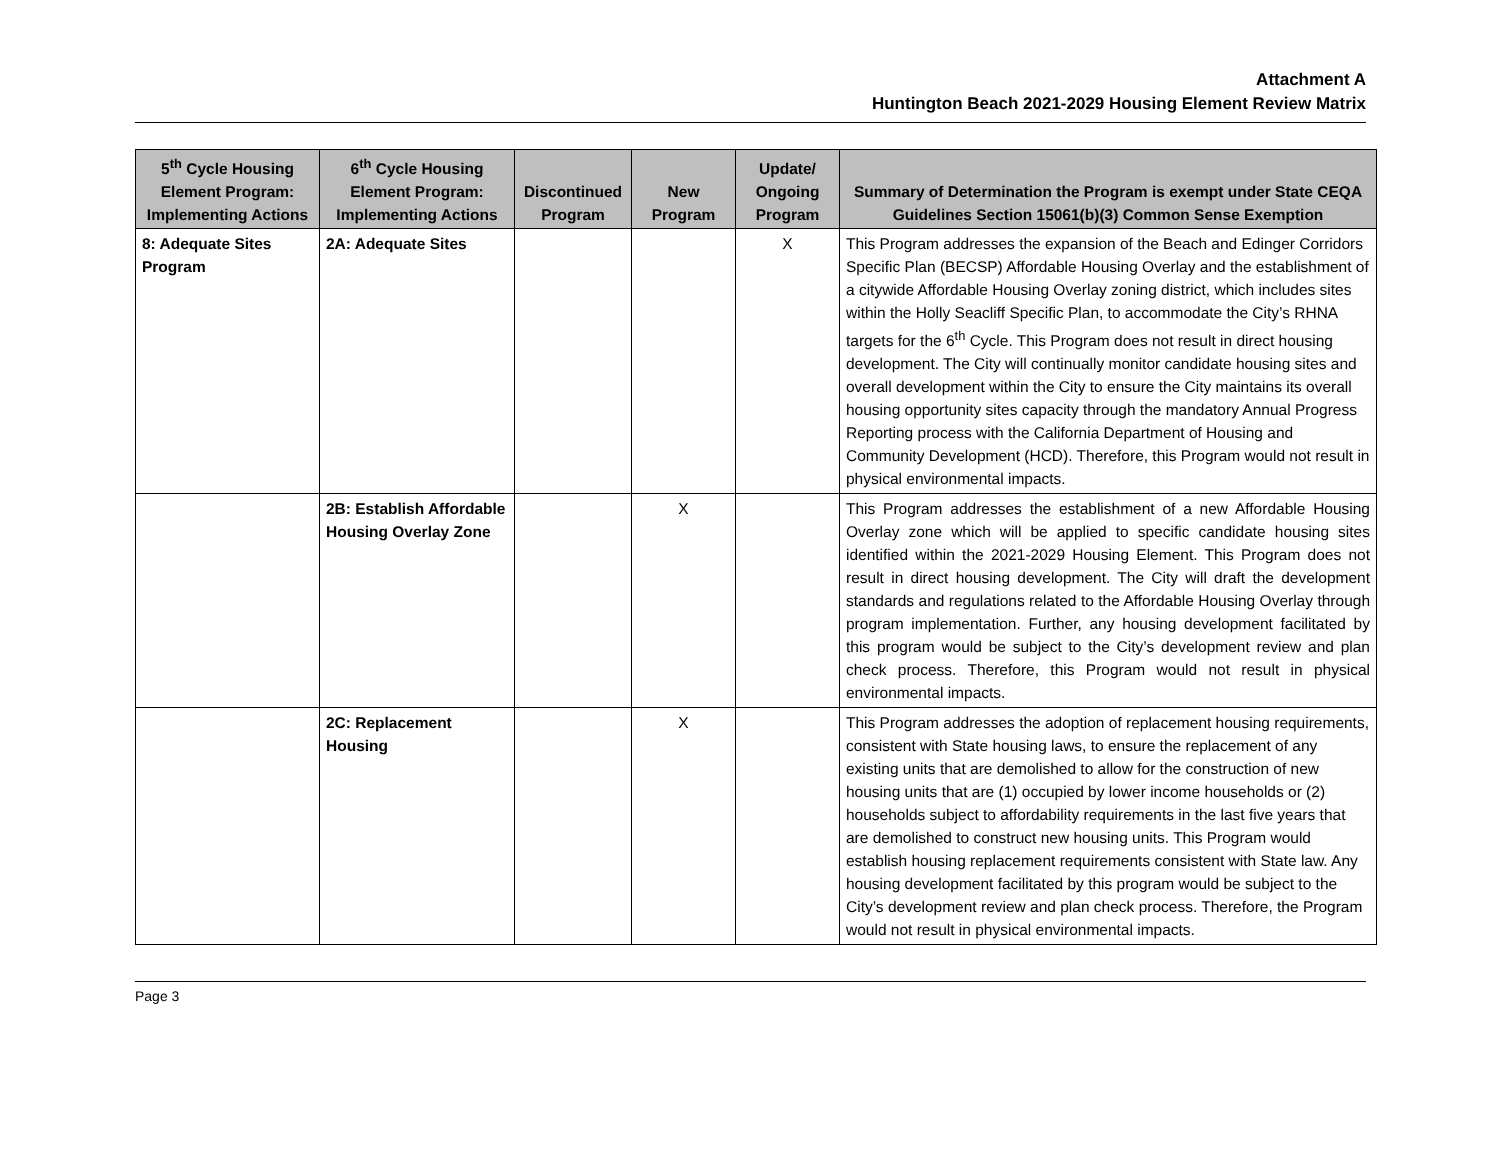Attachment A
Huntington Beach 2021-2029 Housing Element Review Matrix
| 5<sup>th</sup> Cycle Housing Element Program: Implementing Actions | 6<sup>th</sup> Cycle Housing Element Program: Implementing Actions | Discontinued Program | New Program | Update/ Ongoing Program | Summary of Determination the Program is exempt under State CEQA Guidelines Section 15061(b)(3) Common Sense Exemption |
| --- | --- | --- | --- | --- | --- |
| 8: Adequate Sites Program | 2A: Adequate Sites | | | X | This Program addresses the expansion of the Beach and Edinger Corridors Specific Plan (BECSP) Affordable Housing Overlay and the establishment of a citywide Affordable Housing Overlay zoning district, which includes sites within the Holly Seacliff Specific Plan, to accommodate the City’s RHNA targets for the 6<sup>th</sup> Cycle. This Program does not result in direct housing development. The City will continually monitor candidate housing sites and overall development within the City to ensure the City maintains its overall housing opportunity sites capacity through the mandatory Annual Progress Reporting process with the California Department of Housing and Community Development (HCD). Therefore, this Program would not result in physical environmental impacts. |
| | 2B: Establish Affordable Housing Overlay Zone | | X | | This Program addresses the establishment of a new Affordable Housing Overlay zone which will be applied to specific candidate housing sites identified within the 2021-2029 Housing Element. This Program does not result in direct housing development. The City will draft the development standards and regulations related to the Affordable Housing Overlay through program implementation. Further, any housing development facilitated by this program would be subject to the City’s development review and plan check process. Therefore, this Program would not result in physical environmental impacts. |
| | 2C: Replacement Housing | | X | | This Program addresses the adoption of replacement housing requirements, consistent with State housing laws, to ensure the replacement of any existing units that are demolished to allow for the construction of new housing units that are (1) occupied by lower income households or (2) households subject to affordability requirements in the last five years that are demolished to construct new housing units. This Program would establish housing replacement requirements consistent with State law. Any housing development facilitated by this program would be subject to the City’s development review and plan check process. Therefore, the Program would not result in physical environmental impacts. |
Page 3